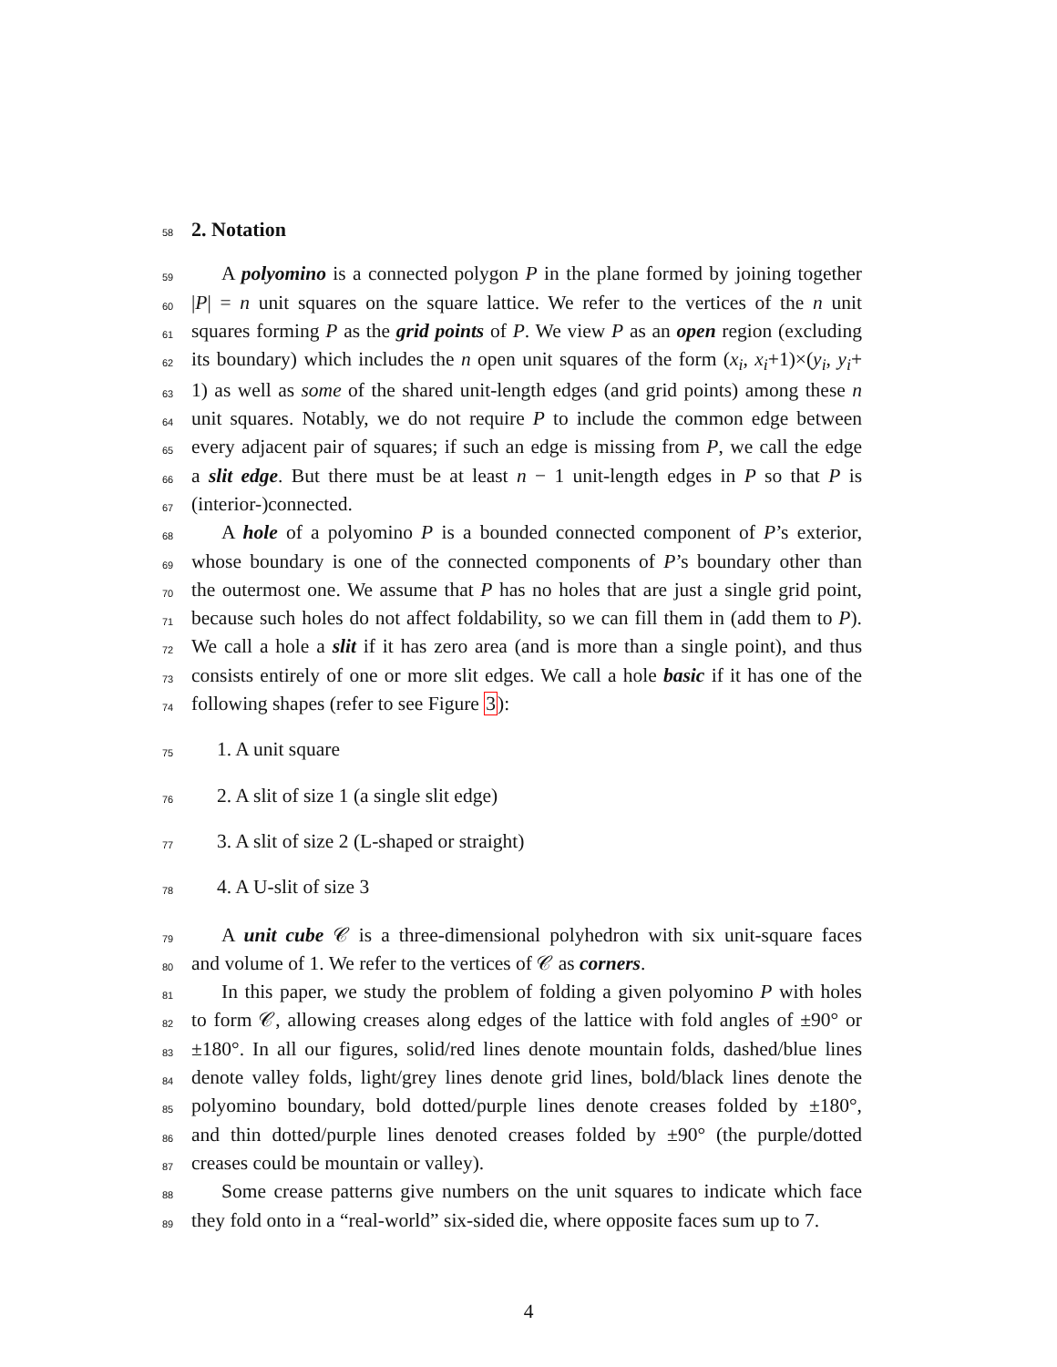58
2. Notation
59
A polyomino is a connected polygon P in the plane formed by joining together
60
|P| = n unit squares on the square lattice. We refer to the vertices of the n unit
61
squares forming P as the grid points of P. We view P as an open region (excluding
62
its boundary) which includes the n open unit squares of the form (x<sub>i</sub>, x<sub>i</sub>+1)×(y<sub>i</sub>, y<sub>i</sub>+
63
1) as well as some of the shared unit-length edges (and grid points) among these n
64
unit squares. Notably, we do not require P to include the common edge between
65
every adjacent pair of squares; if such an edge is missing from P, we call the edge
66
a slit edge. But there must be at least n − 1 unit-length edges in P so that P is
67
(interior-)connected.
68
A hole of a polyomino P is a bounded connected component of P’s exterior,
69
whose boundary is one of the connected components of P’s boundary other than
70
the outermost one. We assume that P has no holes that are just a single grid point,
71
because such holes do not affect foldability, so we can fill them in (add them to P).
72
We call a hole a slit if it has zero area (and is more than a single point), and thus
73
consists entirely of one or more slit edges. We call a hole basic if it has one of the
74
following shapes (refer to see Figure 3):
75
1. A unit square
76
2. A slit of size 1 (a single slit edge)
77
3. A slit of size 2 (L-shaped or straight)
78
4. A U-slit of size 3
79
A unit cube 𝒞 is a three-dimensional polyhedron with six unit-square faces
80
and volume of 1. We refer to the vertices of 𝒞 as corners.
81
In this paper, we study the problem of folding a given polyomino P with holes
82
to form 𝒞, allowing creases along edges of the lattice with fold angles of ±90° or
83
±180°. In all our figures, solid/red lines denote mountain folds, dashed/blue lines
84
denote valley folds, light/grey lines denote grid lines, bold/black lines denote the
85
polyomino boundary, bold dotted/purple lines denote creases folded by ±180°,
86
and thin dotted/purple lines denoted creases folded by ±90° (the purple/dotted
87
creases could be mountain or valley).
88
Some crease patterns give numbers on the unit squares to indicate which face
89
they fold onto in a “real-world” six-sided die, where opposite faces sum up to 7.
4